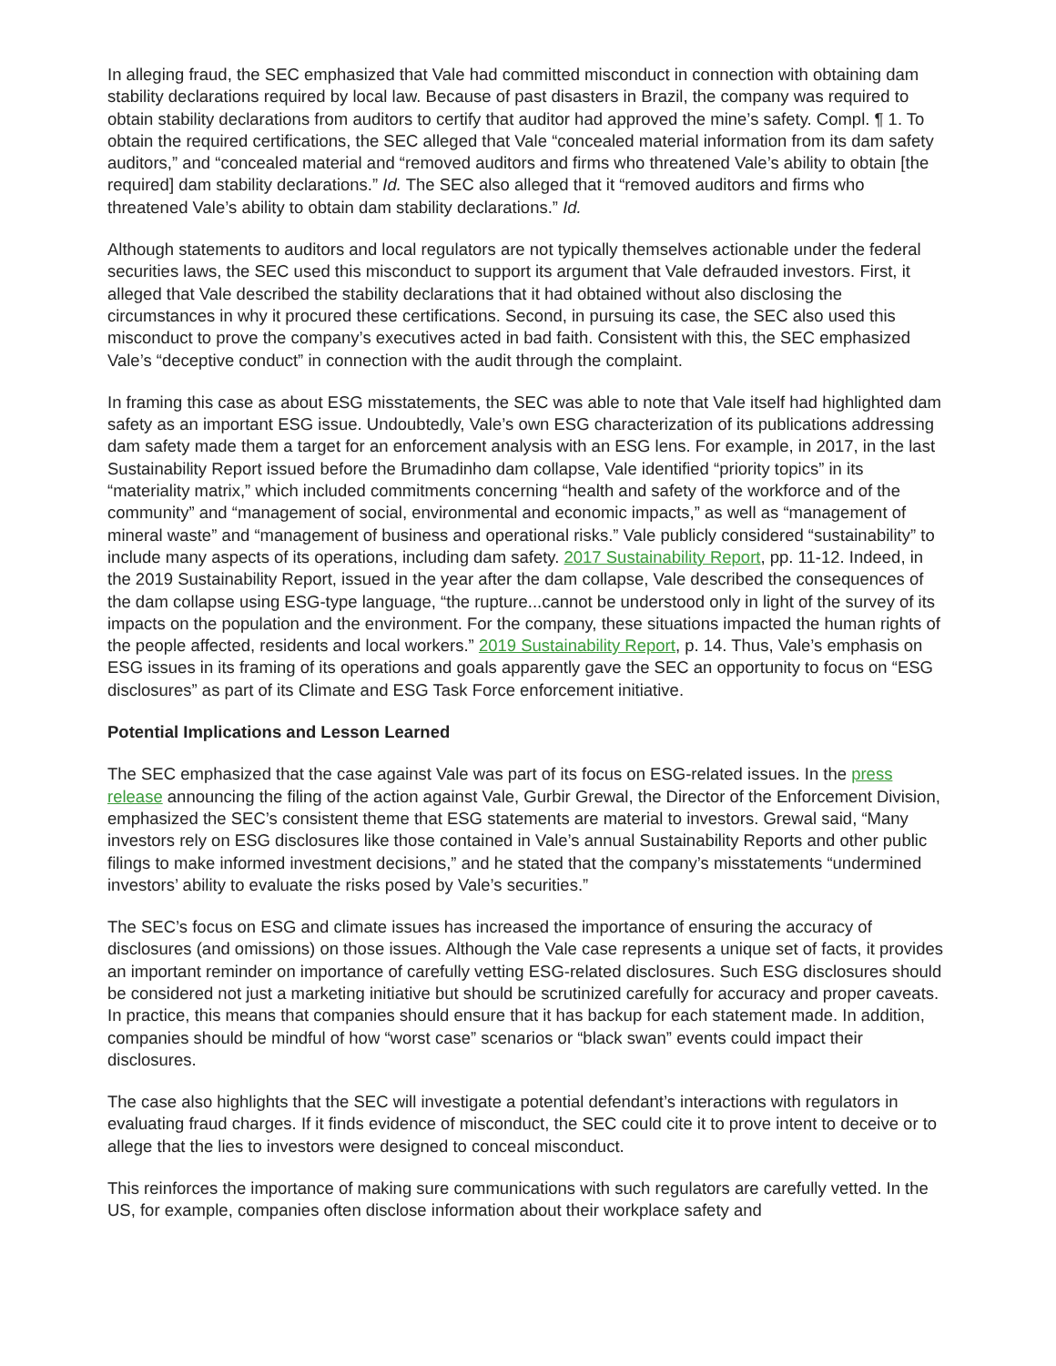In alleging fraud, the SEC emphasized that Vale had committed misconduct in connection with obtaining dam stability declarations required by local law. Because of past disasters in Brazil, the company was required to obtain stability declarations from auditors to certify that auditor had approved the mine’s safety. Compl. ¶ 1. To obtain the required certifications, the SEC alleged that Vale “concealed material information from its dam safety auditors,” and “concealed material and “removed auditors and firms who threatened Vale’s ability to obtain [the required] dam stability declarations.” Id. The SEC also alleged that it “removed auditors and firms who threatened Vale’s ability to obtain dam stability declarations.” Id.
Although statements to auditors and local regulators are not typically themselves actionable under the federal securities laws, the SEC used this misconduct to support its argument that Vale defrauded investors. First, it alleged that Vale described the stability declarations that it had obtained without also disclosing the circumstances in why it procured these certifications. Second, in pursuing its case, the SEC also used this misconduct to prove the company’s executives acted in bad faith. Consistent with this, the SEC emphasized Vale’s “deceptive conduct” in connection with the audit through the complaint.
In framing this case as about ESG misstatements, the SEC was able to note that Vale itself had highlighted dam safety as an important ESG issue. Undoubtedly, Vale’s own ESG characterization of its publications addressing dam safety made them a target for an enforcement analysis with an ESG lens. For example, in 2017, in the last Sustainability Report issued before the Brumadinho dam collapse, Vale identified “priority topics” in its “materiality matrix,” which included commitments concerning “health and safety of the workforce and of the community” and “management of social, environmental and economic impacts,” as well as “management of mineral waste” and “management of business and operational risks.” Vale publicly considered “sustainability” to include many aspects of its operations, including dam safety. 2017 Sustainability Report, pp. 11-12. Indeed, in the 2019 Sustainability Report, issued in the year after the dam collapse, Vale described the consequences of the dam collapse using ESG-type language, “the rupture...cannot be understood only in light of the survey of its impacts on the population and the environment. For the company, these situations impacted the human rights of the people affected, residents and local workers.” 2019 Sustainability Report, p. 14. Thus, Vale’s emphasis on ESG issues in its framing of its operations and goals apparently gave the SEC an opportunity to focus on “ESG disclosures” as part of its Climate and ESG Task Force enforcement initiative.
Potential Implications and Lesson Learned
The SEC emphasized that the case against Vale was part of its focus on ESG-related issues. In the press release announcing the filing of the action against Vale, Gurbir Grewal, the Director of the Enforcement Division, emphasized the SEC’s consistent theme that ESG statements are material to investors. Grewal said, “Many investors rely on ESG disclosures like those contained in Vale’s annual Sustainability Reports and other public filings to make informed investment decisions,” and he stated that the company’s misstatements “undermined investors’ ability to evaluate the risks posed by Vale’s securities.”
The SEC’s focus on ESG and climate issues has increased the importance of ensuring the accuracy of disclosures (and omissions) on those issues. Although the Vale case represents a unique set of facts, it provides an important reminder on importance of carefully vetting ESG-related disclosures. Such ESG disclosures should be considered not just a marketing initiative but should be scrutinized carefully for accuracy and proper caveats. In practice, this means that companies should ensure that it has backup for each statement made. In addition, companies should be mindful of how “worst case” scenarios or “black swan” events could impact their disclosures.
The case also highlights that the SEC will investigate a potential defendant’s interactions with regulators in evaluating fraud charges. If it finds evidence of misconduct, the SEC could cite it to prove intent to deceive or to allege that the lies to investors were designed to conceal misconduct.
This reinforces the importance of making sure communications with such regulators are carefully vetted. In the US, for example, companies often disclose information about their workplace safety and